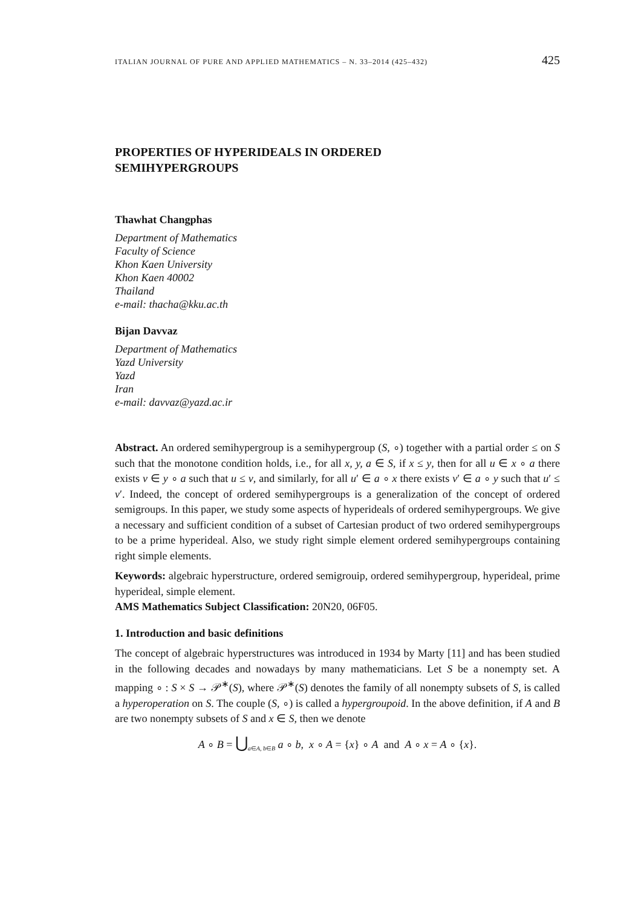ITALIAN JOURNAL OF PURE AND APPLIED MATHEMATICS – N. 33–2014 (425–432) 425
PROPERTIES OF HYPERIDEALS IN ORDERED
SEMIHYPERGROUPS
Thawhat Changphas
Department of Mathematics
Faculty of Science
Khon Kaen University
Khon Kaen 40002
Thailand
e-mail: thacha@kku.ac.th
Bijan Davvaz
Department of Mathematics
Yazd University
Yazd
Iran
e-mail: davvaz@yazd.ac.ir
Abstract. An ordered semihypergroup is a semihypergroup (S, ∘) together with a partial order ≤ on S such that the monotone condition holds, i.e., for all x, y, a ∈ S, if x ≤ y, then for all u ∈ x ∘ a there exists v ∈ y ∘ a such that u ≤ v, and similarly, for all u′ ∈ a ∘ x there exists v′ ∈ a ∘ y such that u′ ≤ v′. Indeed, the concept of ordered semihypergroups is a generalization of the concept of ordered semigroups. In this paper, we study some aspects of hyperideals of ordered semihypergroups. We give a necessary and sufficient condition of a subset of Cartesian product of two ordered semihypergroups to be a prime hyperideal. Also, we study right simple element ordered semihypergroups containing right simple elements.
Keywords: algebraic hyperstructure, ordered semigrouip, ordered semihypergroup, hyperideal, prime hyperideal, simple element.
AMS Mathematics Subject Classification: 20N20, 06F05.
1. Introduction and basic definitions
The concept of algebraic hyperstructures was introduced in 1934 by Marty [11] and has been studied in the following decades and nowadays by many mathematicians. Let S be a nonempty set. A mapping ∘ : S × S → 𝒫<sup>∗</sup>(S), where 𝒫<sup>∗</sup>(S) denotes the family of all nonempty subsets of S, is called a hyperoperation on S. The couple (S, ∘) is called a hypergroupoid. In the above definition, if A and B are two nonempty subsets of S and x ∈ S, then we denote
A ∘ B = ⋃<sub>a∈A, b∈B</sub> a ∘ b, x ∘ A = {x} ∘ A and A ∘ x = A ∘ {x}.